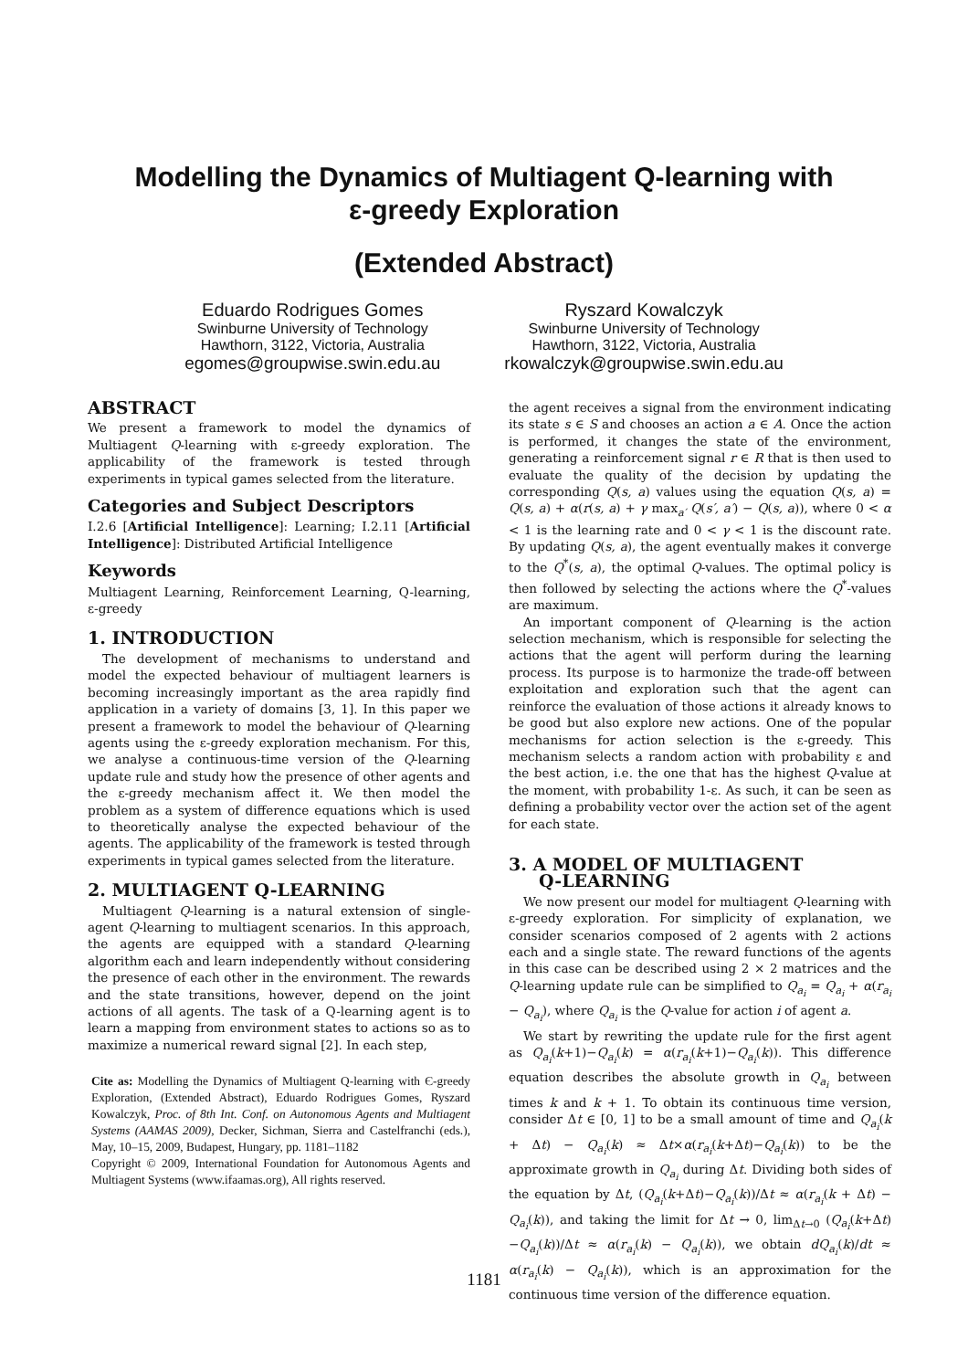Modelling the Dynamics of Multiagent Q-learning with
ε-greedy Exploration
(Extended Abstract)
Eduardo Rodrigues Gomes
Swinburne University of Technology
Hawthorn, 3122, Victoria, Australia
egomes@groupwise.swin.edu.au
Ryszard Kowalczyk
Swinburne University of Technology
Hawthorn, 3122, Victoria, Australia
rkowalczyk@groupwise.swin.edu.au
ABSTRACT
We present a framework to model the dynamics of Multiagent Q-learning with ε-greedy exploration. The applicability of the framework is tested through experiments in typical games selected from the literature.
Categories and Subject Descriptors
I.2.6 [Artificial Intelligence]: Learning; I.2.11 [Artificial Intelligence]: Distributed Artificial Intelligence
Keywords
Multiagent Learning, Reinforcement Learning, Q-learning, ε-greedy
1. INTRODUCTION
The development of mechanisms to understand and model the expected behaviour of multiagent learners is becoming increasingly important as the area rapidly find application in a variety of domains [3, 1]. In this paper we present a framework to model the behaviour of Q-learning agents using the ε-greedy exploration mechanism. For this, we analyse a continuous-time version of the Q-learning update rule and study how the presence of other agents and the ε-greedy mechanism affect it. We then model the problem as a system of difference equations which is used to theoretically analyse the expected behaviour of the agents. The applicability of the framework is tested through experiments in typical games selected from the literature.
2. MULTIAGENT Q-LEARNING
Multiagent Q-learning is a natural extension of single-agent Q-learning to multiagent scenarios. In this approach, the agents are equipped with a standard Q-learning algorithm each and learn independently without considering the presence of each other in the environment. The rewards and the state transitions, however, depend on the joint actions of all agents. The task of a Q-learning agent is to learn a mapping from environment states to actions so as to maximize a numerical reward signal [2]. In each step,
Cite as: Modelling the Dynamics of Multiagent Q-learning with Є-greedy Exploration, (Extended Abstract), Eduardo Rodrigues Gomes, Ryszard Kowalczyk, Proc. of 8th Int. Conf. on Autonomous Agents and Multiagent Systems (AAMAS 2009), Decker, Sichman, Sierra and Castelfranchi (eds.), May, 10–15, 2009, Budapest, Hungary, pp. 1181–1182
Copyright © 2009, International Foundation for Autonomous Agents and Multiagent Systems (www.ifaamas.org), All rights reserved.
the agent receives a signal from the environment indicating its state s ∈ S and chooses an action a ∈ A. Once the action is performed, it changes the state of the environment, generating a reinforcement signal r ∈ R that is then used to evaluate the quality of the decision by updating the corresponding Q(s, a) values using the equation Q(s, a) = Q(s, a) + α(r(s, a) + γ max<sub>a′</sub> Q(s′, a′) − Q(s, a)), where 0 < α < 1 is the learning rate and 0 < γ < 1 is the discount rate. By updating Q(s, a), the agent eventually makes it converge to the Q<sup>*</sup>(s, a), the optimal Q-values. The optimal policy is then followed by selecting the actions where the Q<sup>*</sup>-values are maximum.
An important component of Q-learning is the action selection mechanism, which is responsible for selecting the actions that the agent will perform during the learning process. Its purpose is to harmonize the trade-off between exploitation and exploration such that the agent can reinforce the evaluation of those actions it already knows to be good but also explore new actions. One of the popular mechanisms for action selection is the ε-greedy. This mechanism selects a random action with probability ε and the best action, i.e. the one that has the highest Q-value at the moment, with probability 1-ε. As such, it can be seen as defining a probability vector over the action set of the agent for each state.
3. A MODEL OF MULTIAGENT
Q-LEARNING
We now present our model for multiagent Q-learning with ε-greedy exploration. For simplicity of explanation, we consider scenarios composed of 2 agents with 2 actions each and a single state. The reward functions of the agents in this case can be described using 2 × 2 matrices and the Q-learning update rule can be simplified to Q<sub>a<sub>i</sub></sub> = Q<sub>a<sub>i</sub></sub> + α(r<sub>a<sub>i</sub></sub> − Q<sub>a<sub>i</sub></sub>), where Q<sub>a<sub>i</sub></sub> is the Q-value for action i of agent a.
We start by rewriting the update rule for the first agent as Q<sub>a<sub>i</sub></sub>(k+1)−Q<sub>a<sub>i</sub></sub>(k) = α(r<sub>a<sub>i</sub></sub>(k+1)−Q<sub>a<sub>i</sub></sub>(k)). This difference equation describes the absolute growth in Q<sub>a<sub>i</sub></sub> between times k and k + 1. To obtain its continuous time version, consider Δt ∈ [0, 1] to be a small amount of time and Q<sub>a<sub>i</sub></sub>(k + Δt) − Q<sub>a<sub>i</sub></sub>(k) ≈ Δt×α(r<sub>a<sub>i</sub></sub>(k+Δt)−Q<sub>a<sub>i</sub></sub>(k)) to be the approximate growth in Q<sub>a<sub>i</sub></sub> during Δt. Dividing both sides of the equation by Δt, (Q<sub>a<sub>i</sub></sub>(k+Δt)−Q<sub>a<sub>i</sub></sub>(k))/Δt ≈ α(r<sub>a<sub>i</sub></sub>(k + Δt) − Q<sub>a<sub>i</sub></sub>(k)), and taking the limit for Δt → 0, lim<sub>Δt→0</sub> (Q<sub>a<sub>i</sub></sub>(k+Δt)−Q<sub>a<sub>i</sub></sub>(k))/Δt ≈ α(r<sub>a<sub>i</sub></sub>(k) − Q<sub>a<sub>i</sub></sub>(k)), we obtain dQ<sub>a<sub>i</sub></sub>(k)/dt ≈ α(r<sub>a<sub>i</sub></sub>(k) − Q<sub>a<sub>i</sub></sub>(k)), which is an approximation for the continuous time version of the difference equation.
1181